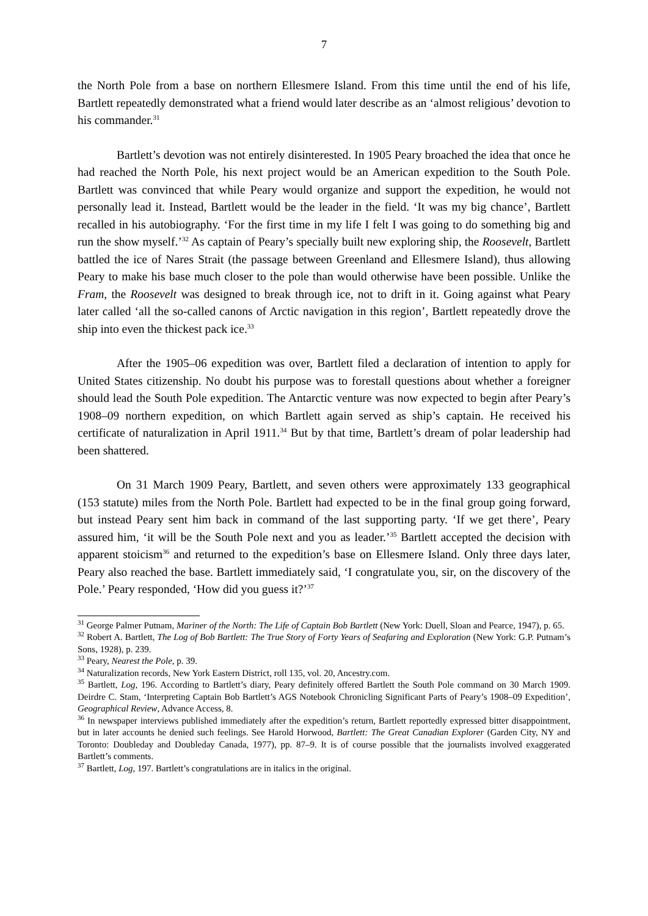7
the North Pole from a base on northern Ellesmere Island. From this time until the end of his life, Bartlett repeatedly demonstrated what a friend would later describe as an ‘almost religious’ devotion to his commander.<sup>31</sup>
Bartlett’s devotion was not entirely disinterested. In 1905 Peary broached the idea that once he had reached the North Pole, his next project would be an American expedition to the South Pole. Bartlett was convinced that while Peary would organize and support the expedition, he would not personally lead it. Instead, Bartlett would be the leader in the field. ‘It was my big chance’, Bartlett recalled in his autobiography. ‘For the first time in my life I felt I was going to do something big and run the show myself.’<sup>32</sup> As captain of Peary’s specially built new exploring ship, the Roosevelt, Bartlett battled the ice of Nares Strait (the passage between Greenland and Ellesmere Island), thus allowing Peary to make his base much closer to the pole than would otherwise have been possible. Unlike the Fram, the Roosevelt was designed to break through ice, not to drift in it. Going against what Peary later called ‘all the so-called canons of Arctic navigation in this region’, Bartlett repeatedly drove the ship into even the thickest pack ice.<sup>33</sup>
After the 1905–06 expedition was over, Bartlett filed a declaration of intention to apply for United States citizenship. No doubt his purpose was to forestall questions about whether a foreigner should lead the South Pole expedition. The Antarctic venture was now expected to begin after Peary’s 1908–09 northern expedition, on which Bartlett again served as ship’s captain. He received his certificate of naturalization in April 1911.<sup>34</sup> But by that time, Bartlett’s dream of polar leadership had been shattered.
On 31 March 1909 Peary, Bartlett, and seven others were approximately 133 geographical (153 statute) miles from the North Pole. Bartlett had expected to be in the final group going forward, but instead Peary sent him back in command of the last supporting party. ‘If we get there’, Peary assured him, ‘it will be the South Pole next and you as leader.’<sup>35</sup> Bartlett accepted the decision with apparent stoicism<sup>36</sup> and returned to the expedition’s base on Ellesmere Island. Only three days later, Peary also reached the base. Bartlett immediately said, ‘I congratulate you, sir, on the discovery of the Pole.’ Peary responded, ‘How did you guess it?’<sup>37</sup>
<sup>31</sup> George Palmer Putnam, Mariner of the North: The Life of Captain Bob Bartlett (New York: Duell, Sloan and Pearce, 1947), p. 65.
<sup>32</sup> Robert A. Bartlett, The Log of Bob Bartlett: The True Story of Forty Years of Seafaring and Exploration (New York: G.P. Putnam’s Sons, 1928), p. 239.
<sup>33</sup> Peary, Nearest the Pole, p. 39.
<sup>34</sup> Naturalization records, New York Eastern District, roll 135, vol. 20, Ancestry.com.
<sup>35</sup> Bartlett, Log, 196. According to Bartlett’s diary, Peary definitely offered Bartlett the South Pole command on 30 March 1909. Deirdre C. Stam, ‘Interpreting Captain Bob Bartlett’s AGS Notebook Chronicling Significant Parts of Peary’s 1908–09 Expedition’, Geographical Review, Advance Access, 8.
<sup>36</sup> In newspaper interviews published immediately after the expedition’s return, Bartlett reportedly expressed bitter disappointment, but in later accounts he denied such feelings. See Harold Horwood, Bartlett: The Great Canadian Explorer (Garden City, NY and Toronto: Doubleday and Doubleday Canada, 1977), pp. 87–9. It is of course possible that the journalists involved exaggerated Bartlett’s comments.
<sup>37</sup> Bartlett, Log, 197. Bartlett’s congratulations are in italics in the original.